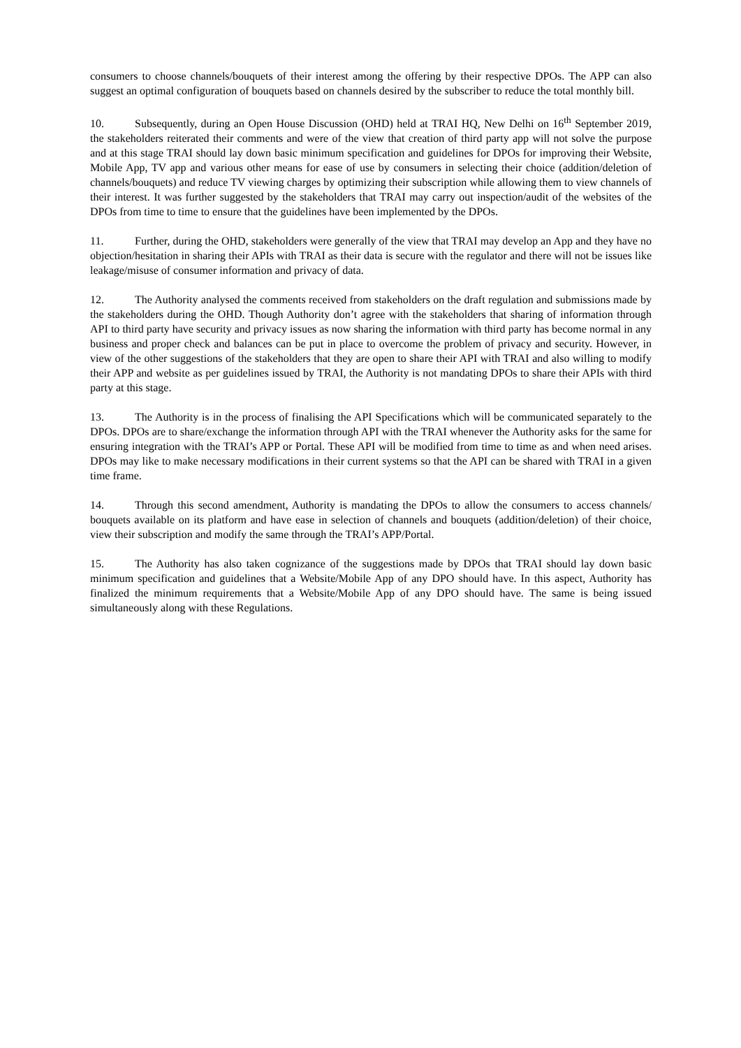consumers to choose channels/bouquets of their interest among the offering by their respective DPOs. The APP can also suggest an optimal configuration of bouquets based on channels desired by the subscriber to reduce the total monthly bill.
10. Subsequently, during an Open House Discussion (OHD) held at TRAI HQ, New Delhi on 16<sup>th</sup> September 2019, the stakeholders reiterated their comments and were of the view that creation of third party app will not solve the purpose and at this stage TRAI should lay down basic minimum specification and guidelines for DPOs for improving their Website, Mobile App, TV app and various other means for ease of use by consumers in selecting their choice (addition/deletion of channels/bouquets) and reduce TV viewing charges by optimizing their subscription while allowing them to view channels of their interest. It was further suggested by the stakeholders that TRAI may carry out inspection/audit of the websites of the DPOs from time to time to ensure that the guidelines have been implemented by the DPOs.
11. Further, during the OHD, stakeholders were generally of the view that TRAI may develop an App and they have no objection/hesitation in sharing their APIs with TRAI as their data is secure with the regulator and there will not be issues like leakage/misuse of consumer information and privacy of data.
12. The Authority analysed the comments received from stakeholders on the draft regulation and submissions made by the stakeholders during the OHD. Though Authority don’t agree with the stakeholders that sharing of information through API to third party have security and privacy issues as now sharing the information with third party has become normal in any business and proper check and balances can be put in place to overcome the problem of privacy and security. However, in view of the other suggestions of the stakeholders that they are open to share their API with TRAI and also willing to modify their APP and website as per guidelines issued by TRAI, the Authority is not mandating DPOs to share their APIs with third party at this stage.
13. The Authority is in the process of finalising the API Specifications which will be communicated separately to the DPOs. DPOs are to share/exchange the information through API with the TRAI whenever the Authority asks for the same for ensuring integration with the TRAI’s APP or Portal. These API will be modified from time to time as and when need arises. DPOs may like to make necessary modifications in their current systems so that the API can be shared with TRAI in a given time frame.
14. Through this second amendment, Authority is mandating the DPOs to allow the consumers to access channels/ bouquets available on its platform and have ease in selection of channels and bouquets (addition/deletion) of their choice, view their subscription and modify the same through the TRAI’s APP/Portal.
15. The Authority has also taken cognizance of the suggestions made by DPOs that TRAI should lay down basic minimum specification and guidelines that a Website/Mobile App of any DPO should have. In this aspect, Authority has finalized the minimum requirements that a Website/Mobile App of any DPO should have. The same is being issued simultaneously along with these Regulations.